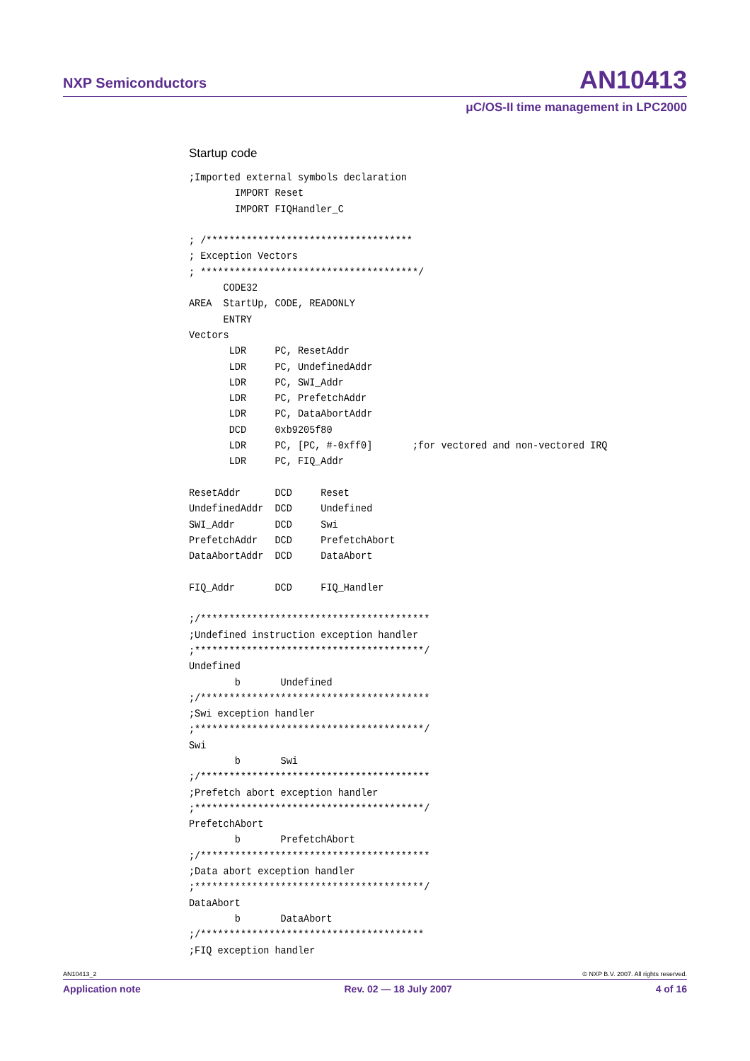NXP Semiconductors AN10413
μC/OS-II time management in LPC2000
Startup code
;Imported external symbols declaration
        IMPORT Reset
        IMPORT FIQHandler_C

; /************************************
; Exception Vectors
; **************************************/
      CODE32
AREA  StartUp, CODE, READONLY
      ENTRY
Vectors
       LDR     PC, ResetAddr
       LDR     PC, UndefinedAddr
       LDR     PC, SWI_Addr
       LDR     PC, PrefetchAddr
       LDR     PC, DataAbortAddr
       DCD     0xb9205f80
       LDR     PC, [PC, #-0xff0]       ;for vectored and non-vectored IRQ
       LDR     PC, FIQ_Addr

ResetAddr      DCD     Reset
UndefinedAddr  DCD     Undefined
SWI_Addr       DCD     Swi
PrefetchAddr   DCD     PrefetchAbort
DataAbortAddr  DCD     DataAbort

FIQ_Addr       DCD     FIQ_Handler

;/****************************************
;Undefined instruction exception handler
;****************************************/
Undefined
        b       Undefined
;/****************************************
;Swi exception handler
;****************************************/
Swi
        b       Swi
;/****************************************
;Prefetch abort exception handler
;****************************************/
PrefetchAbort
        b       PrefetchAbort
;/****************************************
;Data abort exception handler
;****************************************/
DataAbort
        b       DataAbort
;/***************************************
;FIQ exception handler
AN10413_2 © NXP B.V. 2007. All rights reserved.
Application note Rev. 02 — 18 July 2007 4 of 16